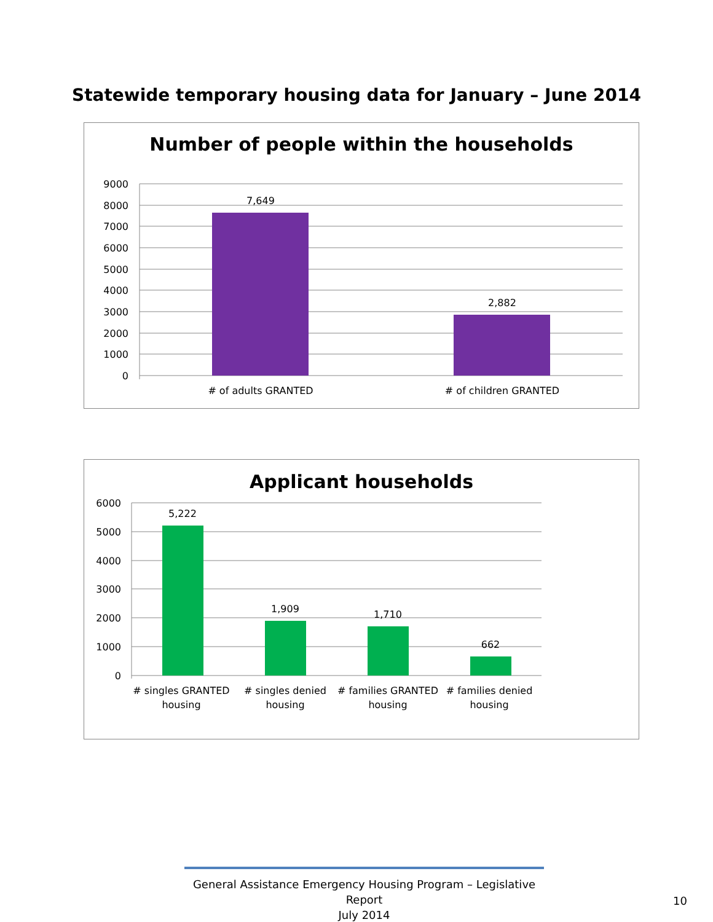Statewide temporary housing data for January – June 2014
Number of people within the households
9000
8000
7000
6000
5000
4000
3000
2000
1000
0
7,649
2,882
# of adults GRANTED
# of children GRANTED
Applicant households
6000
5000
4000
3000
2000
1000
0
5,222
1,909
1,710
662
# singles GRANTED
housing
# singles denied
housing
# families GRANTED
housing
# families denied
housing
General Assistance Emergency Housing Program – Legislative Report
July 2014
10